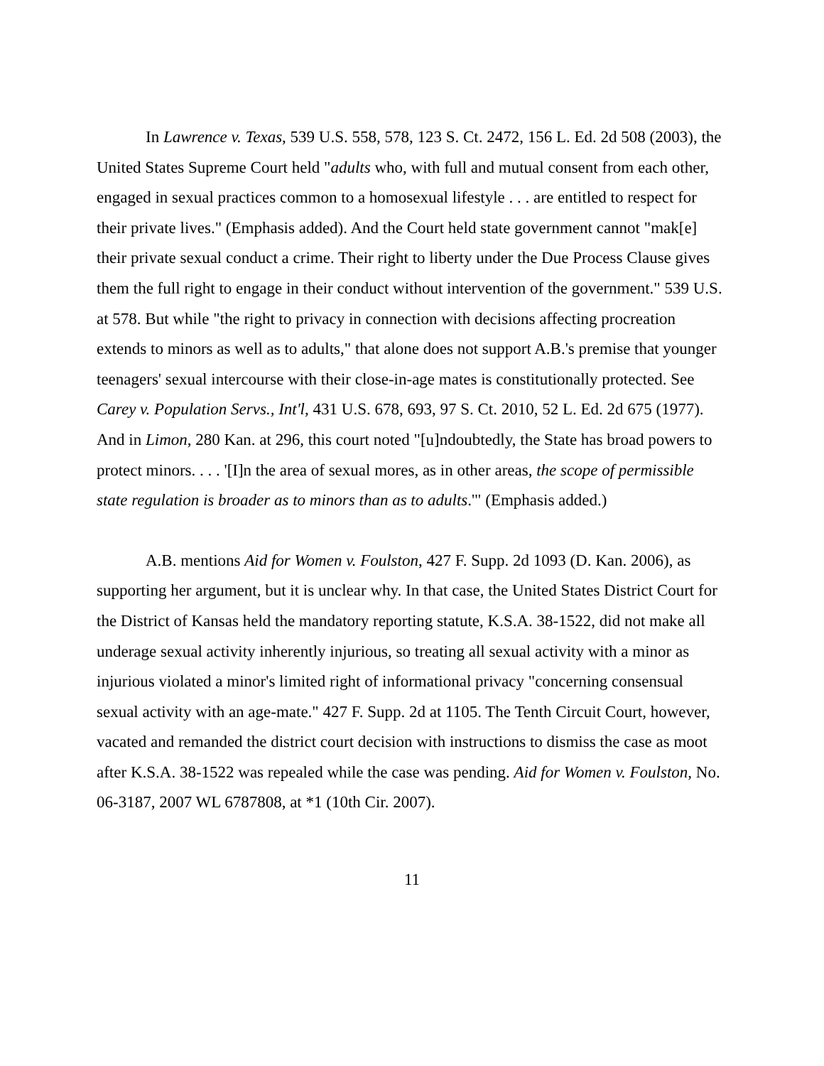In Lawrence v. Texas, 539 U.S. 558, 578, 123 S. Ct. 2472, 156 L. Ed. 2d 508 (2003), the United States Supreme Court held "adults who, with full and mutual consent from each other, engaged in sexual practices common to a homosexual lifestyle . . . are entitled to respect for their private lives." (Emphasis added). And the Court held state government cannot "mak[e] their private sexual conduct a crime. Their right to liberty under the Due Process Clause gives them the full right to engage in their conduct without intervention of the government." 539 U.S. at 578. But while "the right to privacy in connection with decisions affecting procreation extends to minors as well as to adults," that alone does not support A.B.'s premise that younger teenagers' sexual intercourse with their close-in-age mates is constitutionally protected. See Carey v. Population Servs., Int'l, 431 U.S. 678, 693, 97 S. Ct. 2010, 52 L. Ed. 2d 675 (1977). And in Limon, 280 Kan. at 296, this court noted "[u]ndoubtedly, the State has broad powers to protect minors. . . . '[I]n the area of sexual mores, as in other areas, the scope of permissible state regulation is broader as to minors than as to adults.'" (Emphasis added.)
A.B. mentions Aid for Women v. Foulston, 427 F. Supp. 2d 1093 (D. Kan. 2006), as supporting her argument, but it is unclear why. In that case, the United States District Court for the District of Kansas held the mandatory reporting statute, K.S.A. 38-1522, did not make all underage sexual activity inherently injurious, so treating all sexual activity with a minor as injurious violated a minor's limited right of informational privacy "concerning consensual sexual activity with an age-mate." 427 F. Supp. 2d at 1105. The Tenth Circuit Court, however, vacated and remanded the district court decision with instructions to dismiss the case as moot after K.S.A. 38-1522 was repealed while the case was pending. Aid for Women v. Foulston, No. 06-3187, 2007 WL 6787808, at *1 (10th Cir. 2007).
11